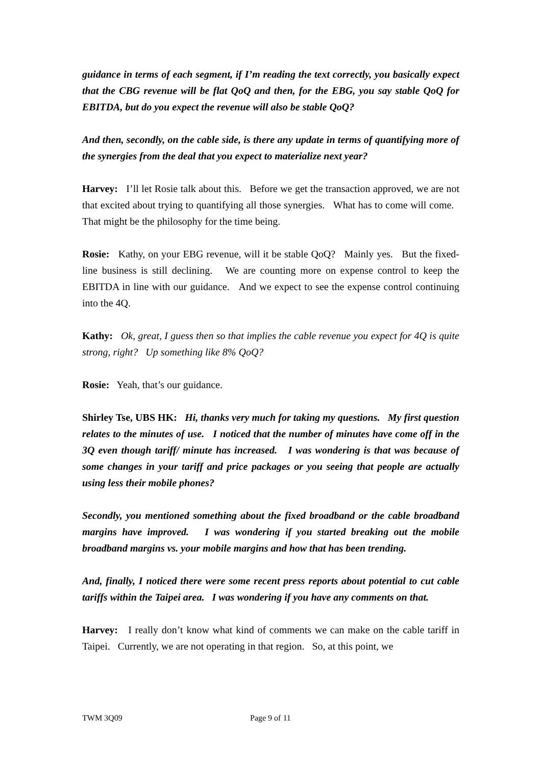guidance in terms of each segment, if I’m reading the text correctly, you basically expect that the CBG revenue will be flat QoQ and then, for the EBG, you say stable QoQ for EBITDA, but do you expect the revenue will also be stable QoQ?
And then, secondly, on the cable side, is there any update in terms of quantifying more of the synergies from the deal that you expect to materialize next year?
Harvey: I’ll let Rosie talk about this. Before we get the transaction approved, we are not that excited about trying to quantifying all those synergies. What has to come will come. That might be the philosophy for the time being.
Rosie: Kathy, on your EBG revenue, will it be stable QoQ? Mainly yes. But the fixed-line business is still declining. We are counting more on expense control to keep the EBITDA in line with our guidance. And we expect to see the expense control continuing into the 4Q.
Kathy: Ok, great, I guess then so that implies the cable revenue you expect for 4Q is quite strong, right? Up something like 8% QoQ?
Rosie: Yeah, that’s our guidance.
Shirley Tse, UBS HK: Hi, thanks very much for taking my questions. My first question relates to the minutes of use. I noticed that the number of minutes have come off in the 3Q even though tariff/ minute has increased. I was wondering is that was because of some changes in your tariff and price packages or you seeing that people are actually using less their mobile phones?
Secondly, you mentioned something about the fixed broadband or the cable broadband margins have improved. I was wondering if you started breaking out the mobile broadband margins vs. your mobile margins and how that has been trending.
And, finally, I noticed there were some recent press reports about potential to cut cable tariffs within the Taipei area. I was wondering if you have any comments on that.
Harvey: I really don’t know what kind of comments we can make on the cable tariff in Taipei. Currently, we are not operating in that region. So, at this point, we
TWM 3Q09 Page 9 of 11